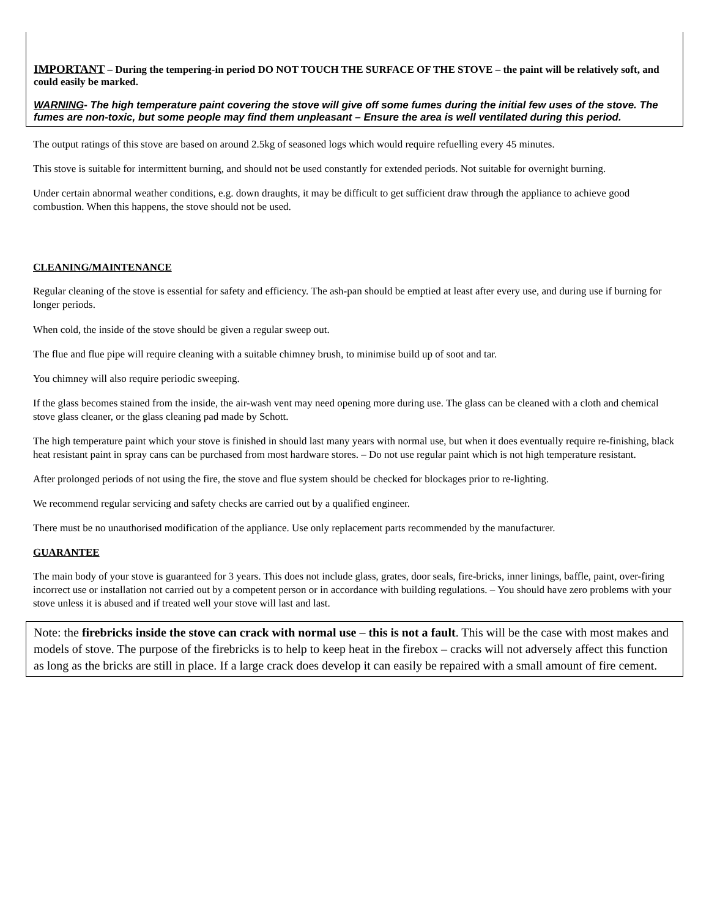IMPORTANT – During the tempering-in period DO NOT TOUCH THE SURFACE OF THE STOVE – the paint will be relatively soft, and could easily be marked.
WARNING- The high temperature paint covering the stove will give off some fumes during the initial few uses of the stove. The fumes are non-toxic, but some people may find them unpleasant – Ensure the area is well ventilated during this period.
The output ratings of this stove are based on around 2.5kg of seasoned logs which would require refuelling every 45 minutes.
This stove is suitable for intermittent burning, and should not be used constantly for extended periods. Not suitable for overnight burning.
Under certain abnormal weather conditions, e.g. down draughts, it may be difficult to get sufficient draw through the appliance to achieve good combustion. When this happens, the stove should not be used.
CLEANING/MAINTENANCE
Regular cleaning of the stove is essential for safety and efficiency. The ash-pan should be emptied at least after every use, and during use if burning for longer periods.
When cold, the inside of the stove should be given a regular sweep out.
The flue and flue pipe will require cleaning with a suitable chimney brush, to minimise build up of soot and tar.
You chimney will also require periodic sweeping.
If the glass becomes stained from the inside, the air-wash vent may need opening more during use. The glass can be cleaned with a cloth and chemical stove glass cleaner, or the glass cleaning pad made by Schott.
The high temperature paint which your stove is finished in should last many years with normal use, but when it does eventually require re-finishing, black heat resistant paint in spray cans can be purchased from most hardware stores. – Do not use regular paint which is not high temperature resistant.
After prolonged periods of not using the fire, the stove and flue system should be checked for blockages prior to re-lighting.
We recommend regular servicing and safety checks are carried out by a qualified engineer.
There must be no unauthorised modification of the appliance. Use only replacement parts recommended by the manufacturer.
GUARANTEE
The main body of your stove is guaranteed for 3 years. This does not include glass, grates, door seals, fire-bricks, inner linings, baffle, paint, over-firing incorrect use or installation not carried out by a competent person or in accordance with building regulations. – You should have zero problems with your stove unless it is abused and if treated well your stove will last and last.
Note: the firebricks inside the stove can crack with normal use – this is not a fault. This will be the case with most makes and models of stove. The purpose of the firebricks is to help to keep heat in the firebox – cracks will not adversely affect this function as long as the bricks are still in place. If a large crack does develop it can easily be repaired with a small amount of fire cement.